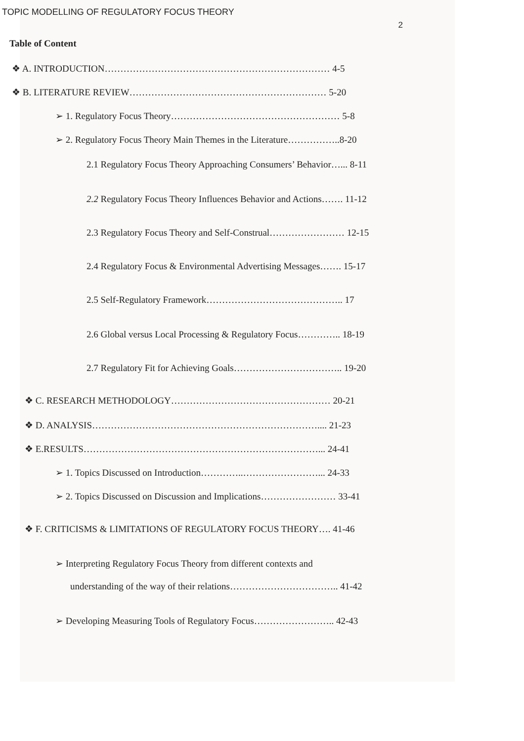TOPIC MODELLING OF REGULATORY FOCUS THEORY
2
Table of Content
❖ A. INTRODUCTION……………………………………………………………… 4-5
❖ B. LITERATURE REVIEW……………………………………………………… 5-20
➢ 1. Regulatory Focus Theory……………………………………………… 5-8
➢ 2. Regulatory Focus Theory Main Themes in the Literature……………..8-20
2.1 Regulatory Focus Theory Approaching Consumers’ Behavior…... 8-11
2.2 Regulatory Focus Theory Influences Behavior and Actions……. 11-12
2.3 Regulatory Focus Theory and Self-Construal…………………… 12-15
2.4 Regulatory Focus & Environmental Advertising Messages……. 15-17
2.5 Self-Regulatory Framework…………………………………….. 17
2.6 Global versus Local Processing & Regulatory Focus………….. 18-19
2.7 Regulatory Fit for Achieving Goals…………………………….. 19-20
❖ C. RESEARCH METHODOLOGY…………………………………………… 20-21
❖ D. ANALYSIS……………………………………………………………….... 21-23
❖ E.RESULTS…………………………………………………………………... 24-41
➢ 1. Topics Discussed on Introduction…………..……………………... 24-33
➢ 2. Topics Discussed on Discussion and Implications…………………… 33-41
❖ F. CRITICISMS & LIMITATIONS OF REGULATORY FOCUS THEORY…. 41-46
➢ Interpreting Regulatory Focus Theory from different contexts and
understanding of the way of their relations…………………………….. 41-42
➢ Developing Measuring Tools of Regulatory Focus…………………….. 42-43